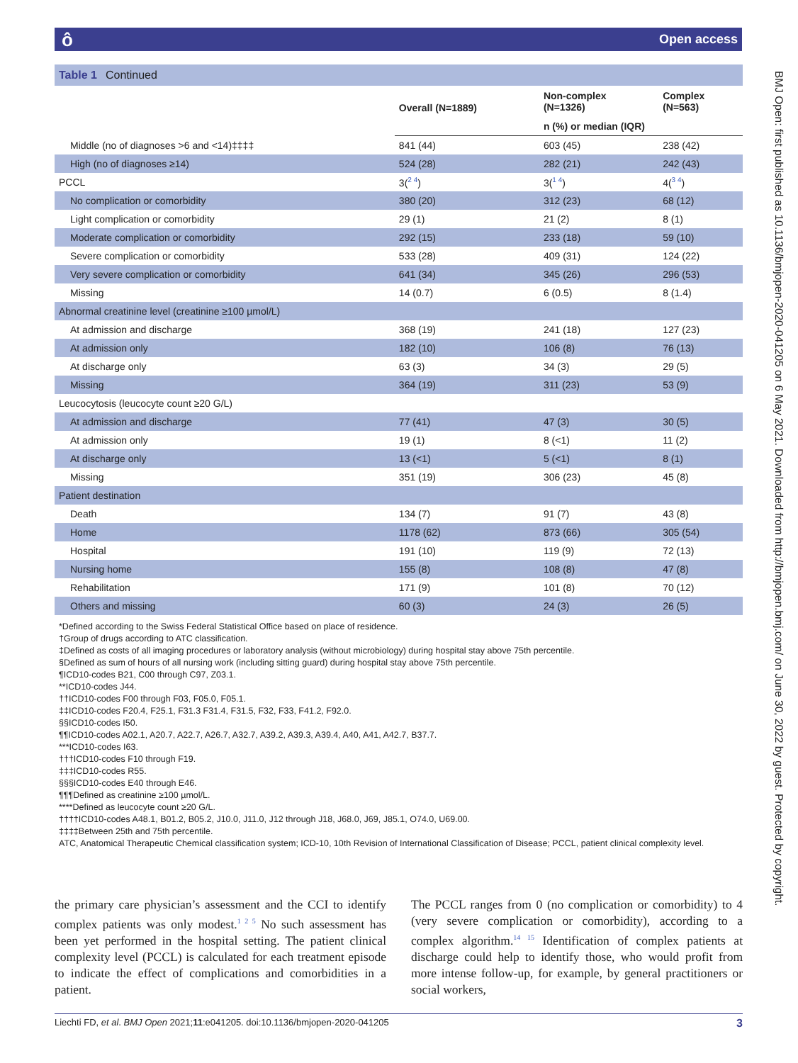ô Open access
Table 1 Continued
| | Overall (N=1889) | Non-complex (N=1326) | Complex (N=563) |
| --- | --- | --- | --- |
| | | n (%) or median (IQR) | |
| Middle (no of diagnoses >6 and <14)‡‡‡‡ | 841 (44) | 603 (45) | 238 (42) |
| High (no of diagnoses ≥14) | 524 (28) | 282 (21) | 242 (43) |
| PCCL | 3(<sup>2 4</sup>) | 3(<sup>1 4</sup>) | 4(<sup>3 4</sup>) |
| No complication or comorbidity | 380 (20) | 312 (23) | 68 (12) |
| Light complication or comorbidity | 29 (1) | 21 (2) | 8 (1) |
| Moderate complication or comorbidity | 292 (15) | 233 (18) | 59 (10) |
| Severe complication or comorbidity | 533 (28) | 409 (31) | 124 (22) |
| Very severe complication or comorbidity | 641 (34) | 345 (26) | 296 (53) |
| Missing | 14 (0.7) | 6 (0.5) | 8 (1.4) |
| Abnormal creatinine level (creatinine ≥100 µmol/L) | | | |
| At admission and discharge | 368 (19) | 241 (18) | 127 (23) |
| At admission only | 182 (10) | 106 (8) | 76 (13) |
| At discharge only | 63 (3) | 34 (3) | 29 (5) |
| Missing | 364 (19) | 311 (23) | 53 (9) |
| Leucocytosis (leucocyte count ≥20 G/L) | | | |
| At admission and discharge | 77 (41) | 47 (3) | 30 (5) |
| At admission only | 19 (1) | 8 (<1) | 11 (2) |
| At discharge only | 13 (<1) | 5 (<1) | 8 (1) |
| Missing | 351 (19) | 306 (23) | 45 (8) |
| Patient destination | | | |
| Death | 134 (7) | 91 (7) | 43 (8) |
| Home | 1178 (62) | 873 (66) | 305 (54) |
| Hospital | 191 (10) | 119 (9) | 72 (13) |
| Nursing home | 155 (8) | 108 (8) | 47 (8) |
| Rehabilitation | 171 (9) | 101 (8) | 70 (12) |
| Others and missing | 60 (3) | 24 (3) | 26 (5) |
*Defined according to the Swiss Federal Statistical Office based on place of residence.
†Group of drugs according to ATC classification.
‡Defined as costs of all imaging procedures or laboratory analysis (without microbiology) during hospital stay above 75th percentile.
§Defined as sum of hours of all nursing work (including sitting guard) during hospital stay above 75th percentile.
¶ICD10-codes B21, C00 through C97, Z03.1.
**ICD10-codes J44.
††ICD10-codes F00 through F03, F05.0, F05.1.
‡‡ICD10-codes F20.4, F25.1, F31.3 F31.4, F31.5, F32, F33, F41.2, F92.0.
§§ICD10-codes I50.
¶¶ICD10-codes A02.1, A20.7, A22.7, A26.7, A32.7, A39.2, A39.3, A39.4, A40, A41, A42.7, B37.7.
***ICD10-codes I63.
†††ICD10-codes F10 through F19.
‡‡‡ICD10-codes R55.
§§§ICD10-codes E40 through E46.
¶¶¶Defined as creatinine ≥100 µmol/L.
****Defined as leucocyte count ≥20 G/L.
††††ICD10-codes A48.1, B01.2, B05.2, J10.0, J11.0, J12 through J18, J68.0, J69, J85.1, O74.0, U69.00.
‡‡‡‡Between 25th and 75th percentile.
ATC, Anatomical Therapeutic Chemical classification system; ICD-10, 10th Revision of International Classification of Disease; PCCL, patient clinical complexity level.
the primary care physician’s assessment and the CCI to identify complex patients was only modest.<sup>1 2 5</sup> No such assessment has been yet performed in the hospital setting. The patient clinical complexity level (PCCL) is calculated for each treatment episode to indicate the effect of complications and comorbidities in a patient.
The PCCL ranges from 0 (no complication or comorbidity) to 4 (very severe complication or comorbidity), according to a complex algorithm.<sup>14 15</sup> Identification of complex patients at discharge could help to identify those, who would profit from more intense follow-up, for example, by general practitioners or social workers,
Liechti FD, et al. BMJ Open 2021;11:e041205. doi:10.1136/bmjopen-2020-041205 3
BMJ Open: first published as 10.1136/bmjopen-2020-041205 on 6 May 2021. Downloaded from http://bmjopen.bmj.com/ on June 30, 2022 by guest. Protected by copyright.